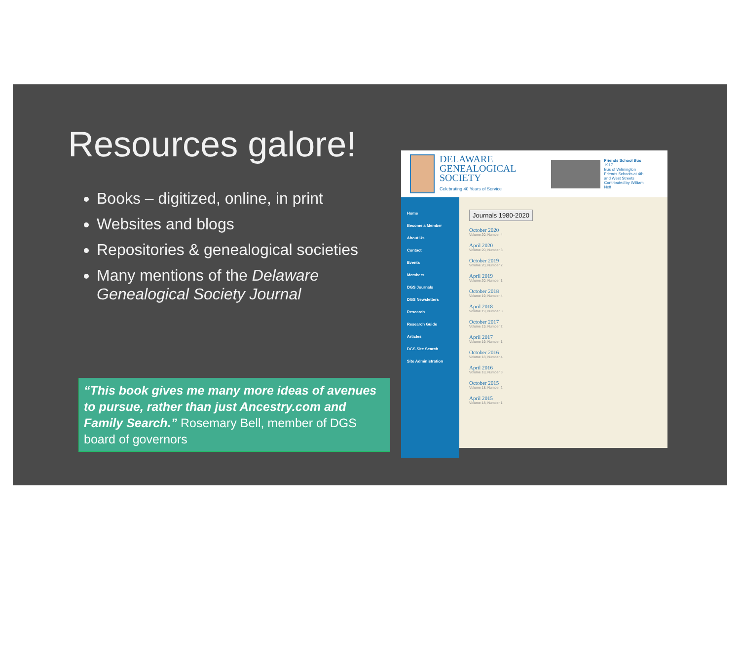Resources galore!
Books – digitized, online, in print
Websites and blogs
Repositories & genealogical societies
Many mentions of the Delaware Genealogical Society Journal
“This book gives me many more ideas of avenues to pursue, rather than just Ancestry.com and Family Search.” Rosemary Bell, member of DGS board of governors
DELAWARE
GENEALOGICAL
SOCIETY
Celebrating 40 Years of Service
Friends School Bus
1917
Bus of Wilmington Friends Schools at 4th and West Streets
Contributed by William Neff
Home
Become a Member
About Us
Contact
Events
Members
DGS Journals
DGS Newsletters
Research
Research Guide
Articles
DGS Site Search
Site Administration
Journals 1980-2020
October 2020
Volume 20, Number 4
April 2020
Volume 20, Number 3
October 2019
Volume 20, Number 2
April 2019
Volume 20, Number 1
October 2018
Volume 19, Number 4
April 2018
Volume 19, Number 3
October 2017
Volume 19, Number 2
April 2017
Volume 19, Number 1
October 2016
Volume 18, Number 4
April 2016
Volume 18, Number 3
October 2015
Volume 18, Number 2
April 2015
Volume 18, Number 1